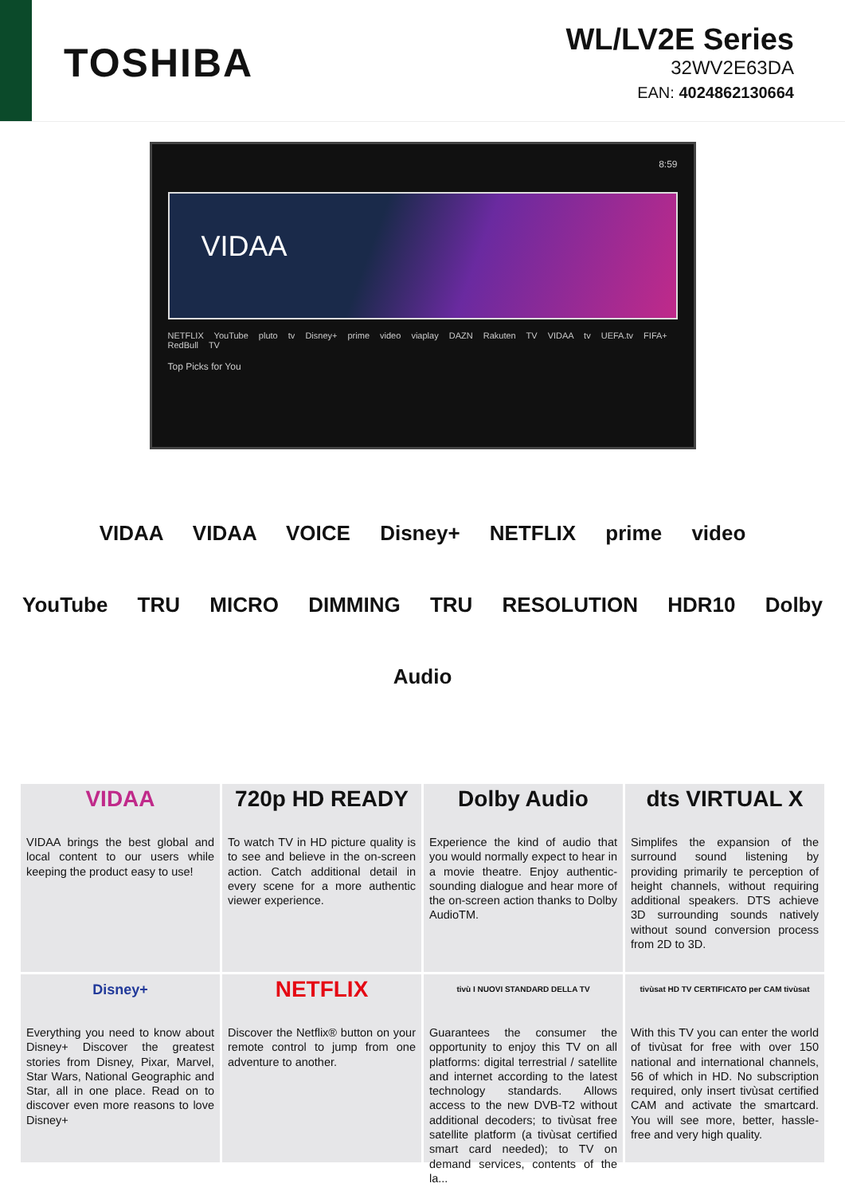TOSHIBA
WL/LV2E Series
32WV2E63DA
EAN: 4024862130664
8:59
VIDAA
NETFLIX YouTube pluto tv Disney+ prime video viaplay DAZN Rakuten TV VIDAA tv UEFA.tv FIFA+ RedBull TV
Top Picks for You
VIDAA VIDAA VOICE Disney+ NETFLIX prime video
YouTube TRU MICRO DIMMING TRU RESOLUTION HDR10 Dolby Audio
VIDAA
VIDAA brings the best global and local content to our users while keeping the product easy to use!
720p HD READY
To watch TV in HD picture quality is to see and believe in the on-screen action. Catch additional detail in every scene for a more authentic viewer experience.
Dolby Audio
Experience the kind of audio that you would normally expect to hear in a movie theatre. Enjoy authentic-sounding dialogue and hear more of the on-screen action thanks to Dolby AudioTM.
dts VIRTUAL X
Simplifes the expansion of the surround sound listening by providing primarily te perception of height channels, without requiring additional speakers. DTS achieve 3D surrounding sounds natively without sound conversion process from 2D to 3D.
Disney+
Everything you need to know about Disney+ Discover the greatest stories from Disney, Pixar, Marvel, Star Wars, National Geographic and Star, all in one place. Read on to discover even more reasons to love Disney+
NETFLIX
Discover the Netflix® button on your remote control to jump from one adventure to another.
tivù I NUOVI STANDARD DELLA TV
Guarantees the consumer the opportunity to enjoy this TV on all platforms: digital terrestrial / satellite and internet according to the latest technology standards. Allows access to the new DVB-T2 without additional decoders; to tivùsat free satellite platform (a tivùsat certified smart card needed); to TV on demand services, contents of the la...
tivùsat HD TV CERTIFICATO per CAM tivùsat
With this TV you can enter the world of tivùsat for free with over 150 national and international channels, 56 of which in HD. No subscription required, only insert tivùsat certified CAM and activate the smartcard. You will see more, better, hassle-free and very high quality.